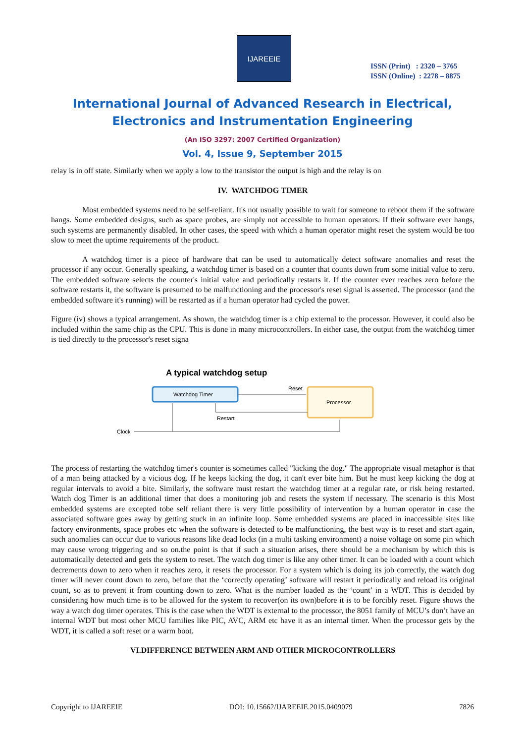IJAREEIE
ISSN (Print) : 2320 – 3765
ISSN (Online) : 2278 – 8875
International Journal of Advanced Research in Electrical,
Electronics and Instrumentation Engineering
(An ISO 3297: 2007 Certified Organization)
Vol. 4, Issue 9, September 2015
relay is in off state. Similarly when we apply a low to the transistor the output is high and the relay is on
IV. WATCHDOG TIMER
Most embedded systems need to be self-reliant. It's not usually possible to wait for someone to reboot them if the software hangs. Some embedded designs, such as space probes, are simply not accessible to human operators. If their software ever hangs, such systems are permanently disabled. In other cases, the speed with which a human operator might reset the system would be too slow to meet the uptime requirements of the product.
A watchdog timer is a piece of hardware that can be used to automatically detect software anomalies and reset the processor if any occur. Generally speaking, a watchdog timer is based on a counter that counts down from some initial value to zero. The embedded software selects the counter's initial value and periodically restarts it. If the counter ever reaches zero before the software restarts it, the software is presumed to be malfunctioning and the processor's reset signal is asserted. The processor (and the embedded software it's running) will be restarted as if a human operator had cycled the power.
Figure (iv) shows a typical arrangement. As shown, the watchdog timer is a chip external to the processor. However, it could also be included within the same chip as the CPU. This is done in many microcontrollers. In either case, the output from the watchdog timer is tied directly to the processor's reset signa
A typical watchdog setup
Watchdog Timer
Processor
Reset
Restart
Clock
The process of restarting the watchdog timer's counter is sometimes called "kicking the dog." The appropriate visual metaphor is that of a man being attacked by a vicious dog. If he keeps kicking the dog, it can't ever bite him. But he must keep kicking the dog at regular intervals to avoid a bite. Similarly, the software must restart the watchdog timer at a regular rate, or risk being restarted. Watch dog Timer is an additional timer that does a monitoring job and resets the system if necessary. The scenario is this Most embedded systems are excepted tobe self reliant there is very little possibility of intervention by a human operator in case the associated software goes away by getting stuck in an infinite loop. Some embedded systems are placed in inaccessible sites like factory environments, space probes etc when the software is detected to be malfunctioning, the best way is to reset and start again, such anomalies can occur due to various reasons like dead locks (in a multi tasking environment) a noise voltage on some pin which may cause wrong triggering and so on.the point is that if such a situation arises, there should be a mechanism by which this is automatically detected and gets the system to reset. The watch dog timer is like any other timer. It can be loaded with a count which decrements down to zero when it reaches zero, it resets the processor. For a system which is doing its job correctly, the watch dog timer will never count down to zero, before that the ‘correctly operating’ software will restart it periodically and reload its original count, so as to prevent it from counting down to zero. What is the number loaded as the ‘count’ in a WDT. This is decided by considering how much time is to be allowed for the system to recover(on its own)before it is to be forcibly reset. Figure shows the way a watch dog timer operates. This is the case when the WDT is external to the processor, the 8051 family of MCU’s don’t have an internal WDT but most other MCU families like PIC, AVC, ARM etc have it as an internal timer. When the processor gets by the WDT, it is called a soft reset or a warm boot.
VI.DIFFERENCE BETWEEN ARM AND OTHER MICROCONTROLLERS
Copyright to IJAREEIE DOI: 10.15662/IJAREEIE.2015.0409079 7826